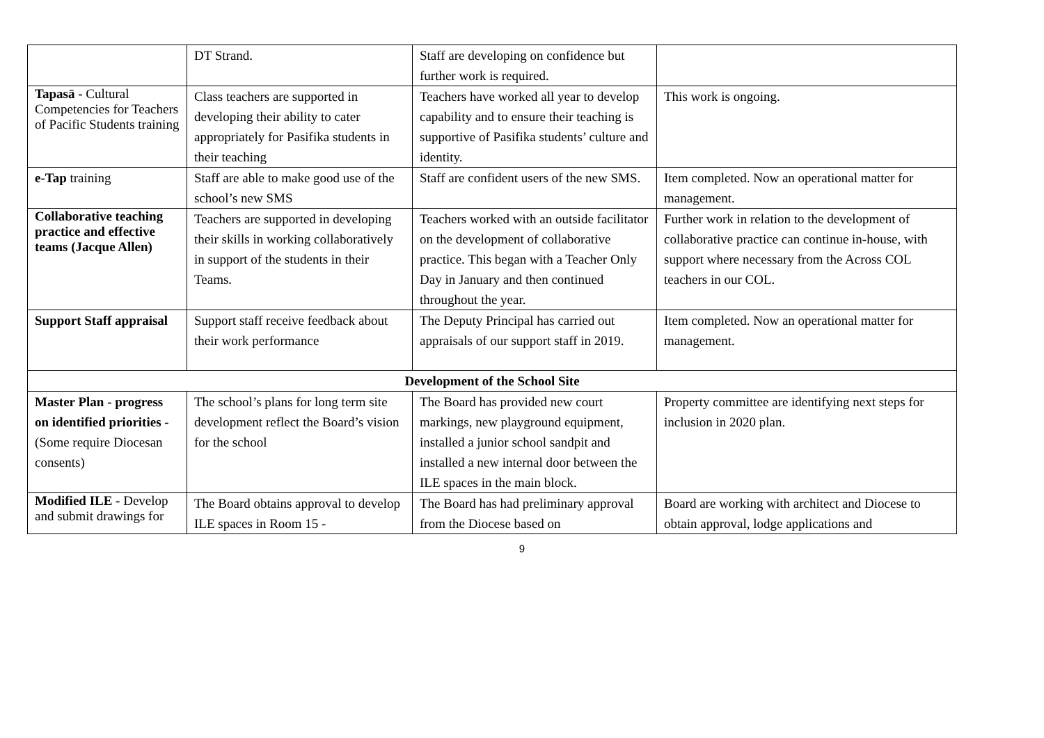| | DT Strand. | Staff are developing on confidence but further work is required. | |
| Tapasā - Cultural Competencies for Teachers of Pacific Students training | Class teachers are supported in developing their ability to cater appropriately for Pasifika students in their teaching | Teachers have worked all year to develop capability and to ensure their teaching is supportive of Pasifika students’ culture and identity. | This work is ongoing. |
| e-Tap training | Staff are able to make good use of the school’s new SMS | Staff are confident users of the new SMS. | Item completed. Now an operational matter for management. |
| Collaborative teaching practice and effective teams (Jacque Allen) | Teachers are supported in developing their skills in working collaboratively in support of the students in their Teams. | Teachers worked with an outside facilitator on the development of collaborative practice. This began with a Teacher Only Day in January and then continued throughout the year. | Further work in relation to the development of collaborative practice can continue in-house, with support where necessary from the Across COL teachers in our COL. |
| Support Staff appraisal | Support staff receive feedback about their work performance | The Deputy Principal has carried out appraisals of our support staff in 2019. | Item completed. Now an operational matter for management. |
| Development of the School Site | | | |
| Master Plan - progress on identified priorities - (Some require Diocesan consents) | The school’s plans for long term site development reflect the Board’s vision for the school | The Board has provided new court markings, new playground equipment, installed a junior school sandpit and installed a new internal door between the ILE spaces in the main block. | Property committee are identifying next steps for inclusion in 2020 plan. |
| Modified ILE - Develop and submit drawings for | The Board obtains approval to develop ILE spaces in Room 15 - | The Board has had preliminary approval from the Diocese based on | Board are working with architect and Diocese to obtain approval, lodge applications and |
9